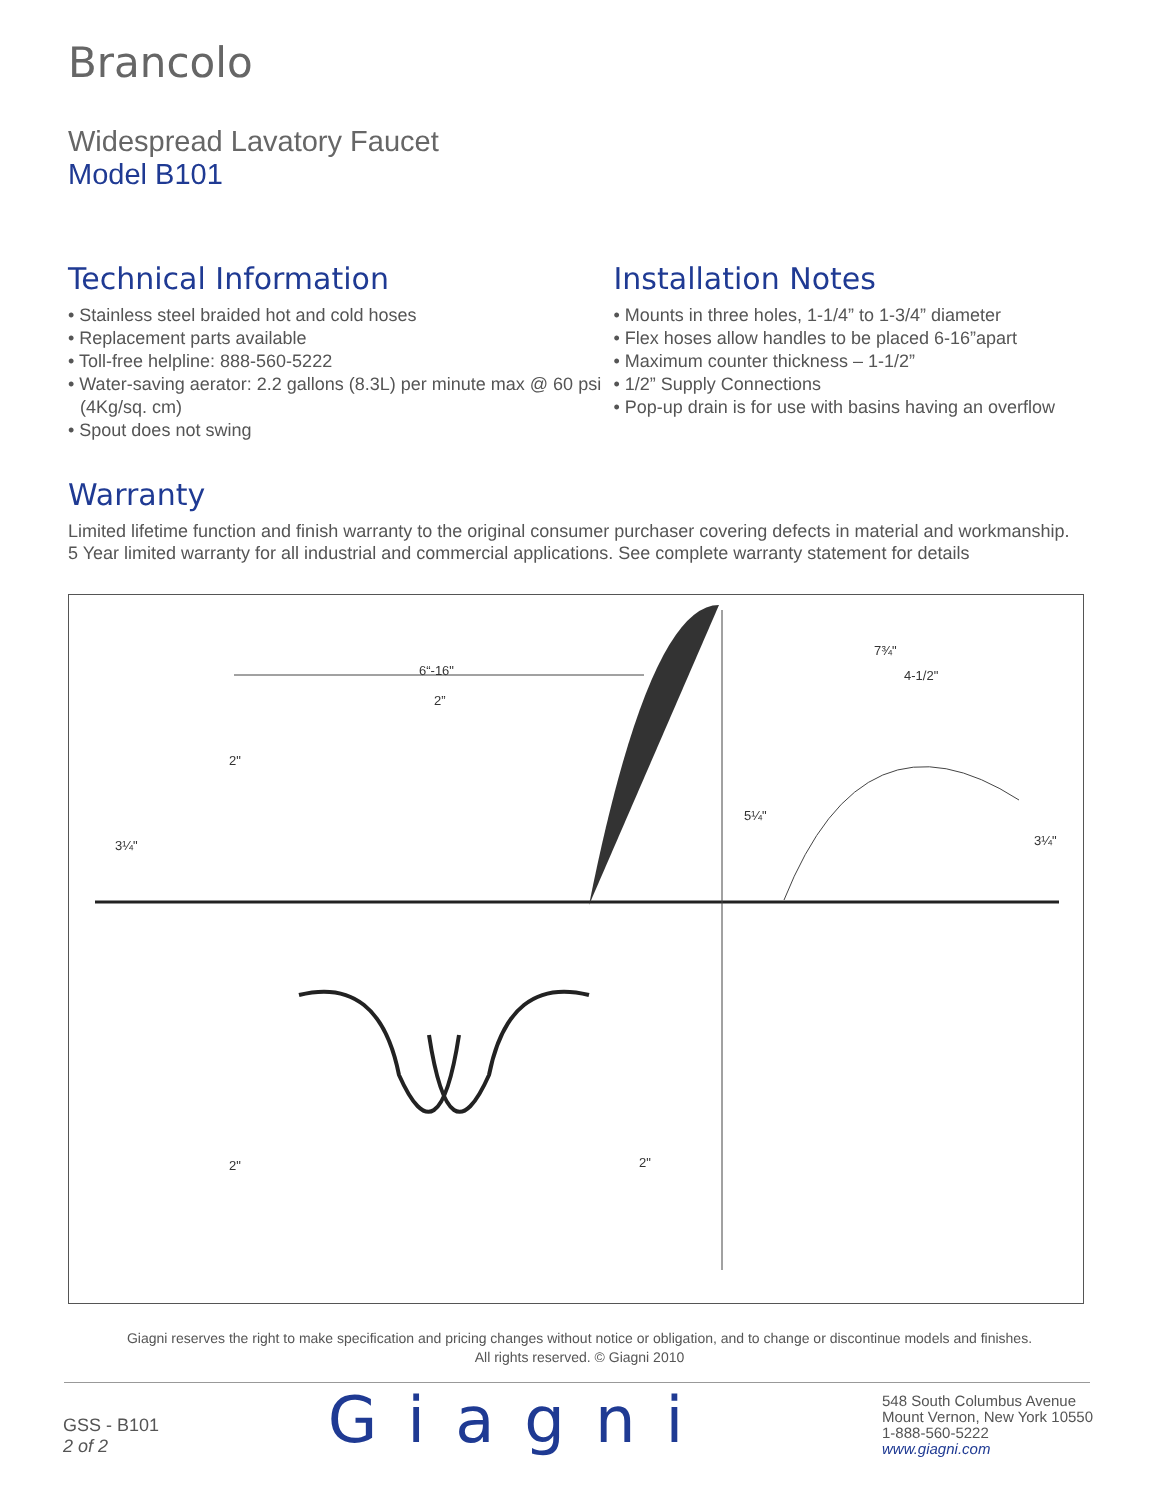Brancolo
Widespread Lavatory Faucet
Model B101
Technical Information
• Stainless steel braided hot and cold hoses
• Replacement parts available
• Toll-free helpline: 888-560-5222
• Water-saving aerator: 2.2 gallons (8.3L) per minute max @ 60 psi (4Kg/sq. cm)
• Spout does not swing
Installation Notes
• Mounts in three holes, 1-1/4” to 1-3/4” diameter
• Flex hoses allow handles to be placed 6-16”apart
• Maximum counter thickness – 1-1/2”
• 1/2” Supply Connections
• Pop-up drain is for use with basins having an overflow
Warranty
Limited lifetime function and finish warranty to the original consumer purchaser covering defects in material and workmanship.
5 Year limited warranty for all industrial and commercial applications. See complete warranty statement for details
6“-16"
2”
2"
3¼"
2"
2"
7¾"
4-1/2"
5¼"
3¼"
Giagni reserves the right to make specification and pricing changes without notice or obligation, and to change or discontinue models and finishes.
All rights reserved. © Giagni 2010
GSS - B101
2 of 2
Giagni
548 South Columbus Avenue
Mount Vernon, New York 10550
1-888-560-5222
www.giagni.com